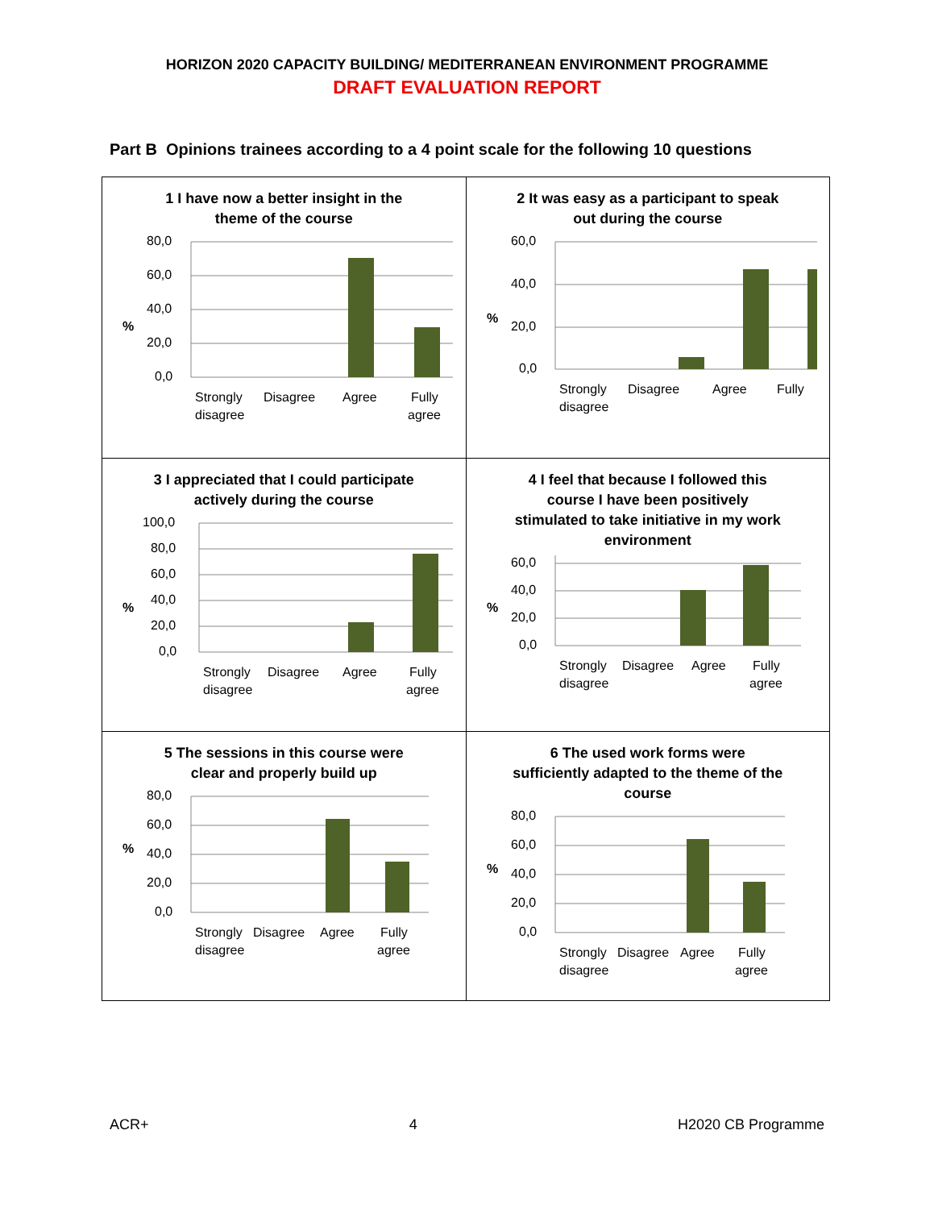HORIZON 2020 CAPACITY BUILDING/ MEDITERRANEAN ENVIRONMENT PROGRAMME
DRAFT EVALUATION REPORT
Part B Opinions trainees according to a 4 point scale for the following 10 questions
| 1 I have now a better insight in the theme of the course % 80,0 60,0 40,0 20,0 0,0 Strongly disagree Disagree Agree Fully agree | 2 It was easy as a participant to speak out during the course % 60,0 40,0 20,0 0,0 Strongly disagree Disagree Agree Fully |
| 3 I appreciated that I could participate actively during the course % 100,0 80,0 60,0 40,0 20,0 0,0 Strongly disagree Disagree Agree Fully agree | 4 I feel that because I followed this course I have been positively stimulated to take initiative in my work environment % 60,0 40,0 20,0 0,0 Strongly disagree Disagree Agree Fully agree |
| 5 The sessions in this course were clear and properly build up % 80,0 60,0 40,0 20,0 0,0 Strongly disagree Disagree Agree Fully agree | 6 The used work forms were sufficiently adapted to the theme of the course % 80,0 60,0 40,0 20,0 0,0 Strongly disagree Disagree Agree Fully agree |
ACR+ 4 H2020 CB Programme